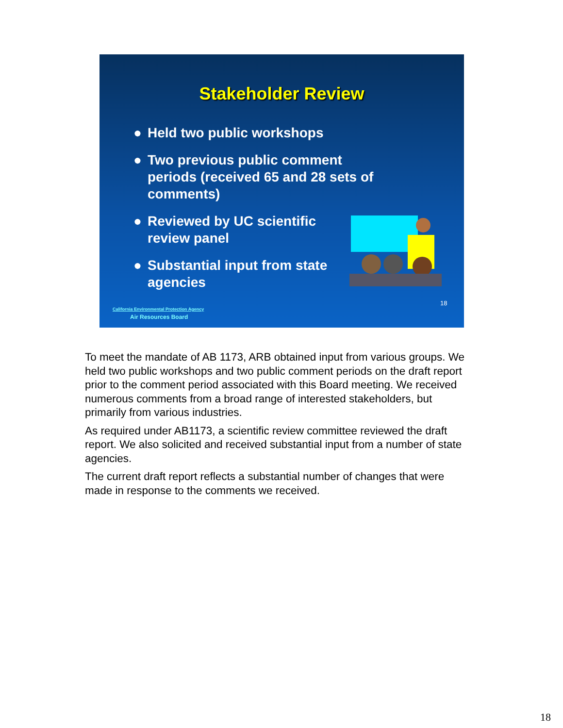Stakeholder Review
● Held two public workshops
● Two previous public comment periods (received 65 and 28 sets of comments)
● Reviewed by UC scientific review panel
● Substantial input from state agencies
18
California Environmental Protection Agency
Air Resources Board
To meet the mandate of AB 1173, ARB obtained input from various groups. We held two public workshops and two public comment periods on the draft report prior to the comment period associated with this Board meeting. We received numerous comments from a broad range of interested stakeholders, but primarily from various industries.
As required under AB1173, a scientific review committee reviewed the draft report. We also solicited and received substantial input from a number of state agencies.
The current draft report reflects a substantial number of changes that were made in response to the comments we received.
18